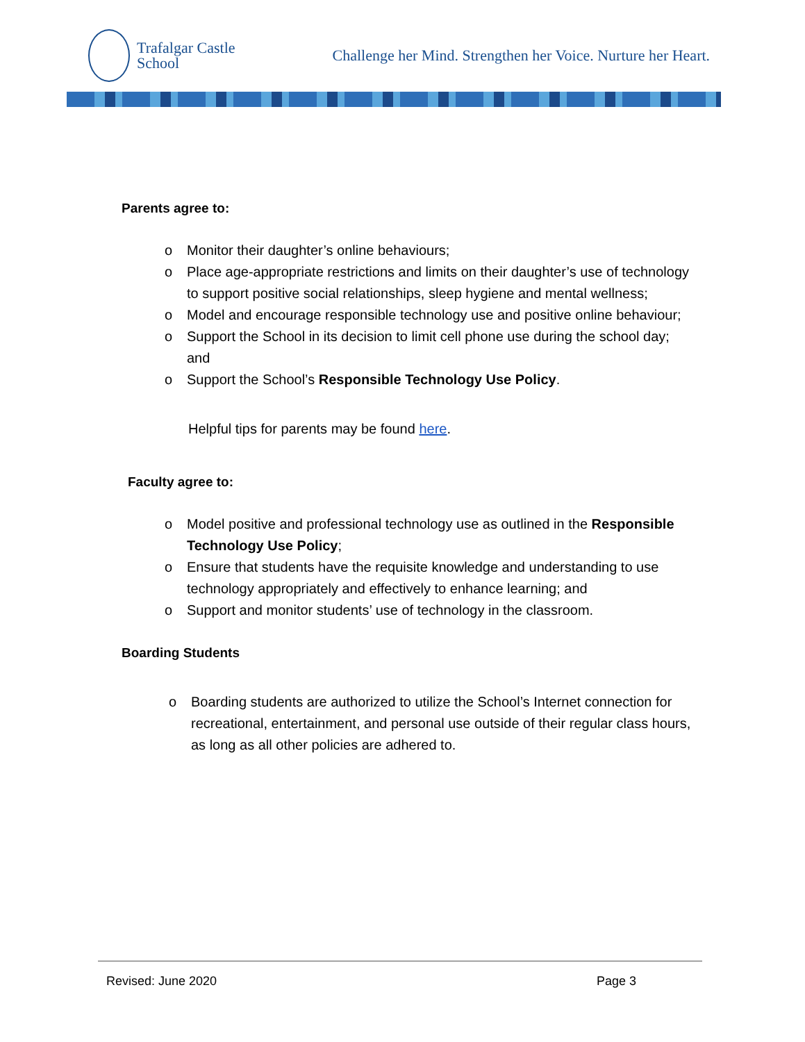Trafalgar Castle
School
Challenge her Mind. Strengthen her Voice. Nurture her Heart.
Parents agree to:
o Monitor their daughter’s online behaviours;
o Place age-appropriate restrictions and limits on their daughter’s use of technology to support positive social relationships, sleep hygiene and mental wellness;
o Model and encourage responsible technology use and positive online behaviour;
o Support the School in its decision to limit cell phone use during the school day; and
o Support the School’s Responsible Technology Use Policy.
Helpful tips for parents may be found here.
Faculty agree to:
o Model positive and professional technology use as outlined in the Responsible Technology Use Policy;
o Ensure that students have the requisite knowledge and understanding to use technology appropriately and effectively to enhance learning; and
o Support and monitor students’ use of technology in the classroom.
Boarding Students
o Boarding students are authorized to utilize the School’s Internet connection for recreational, entertainment, and personal use outside of their regular class hours, as long as all other policies are adhered to.
Revised: June 2020 Page 3